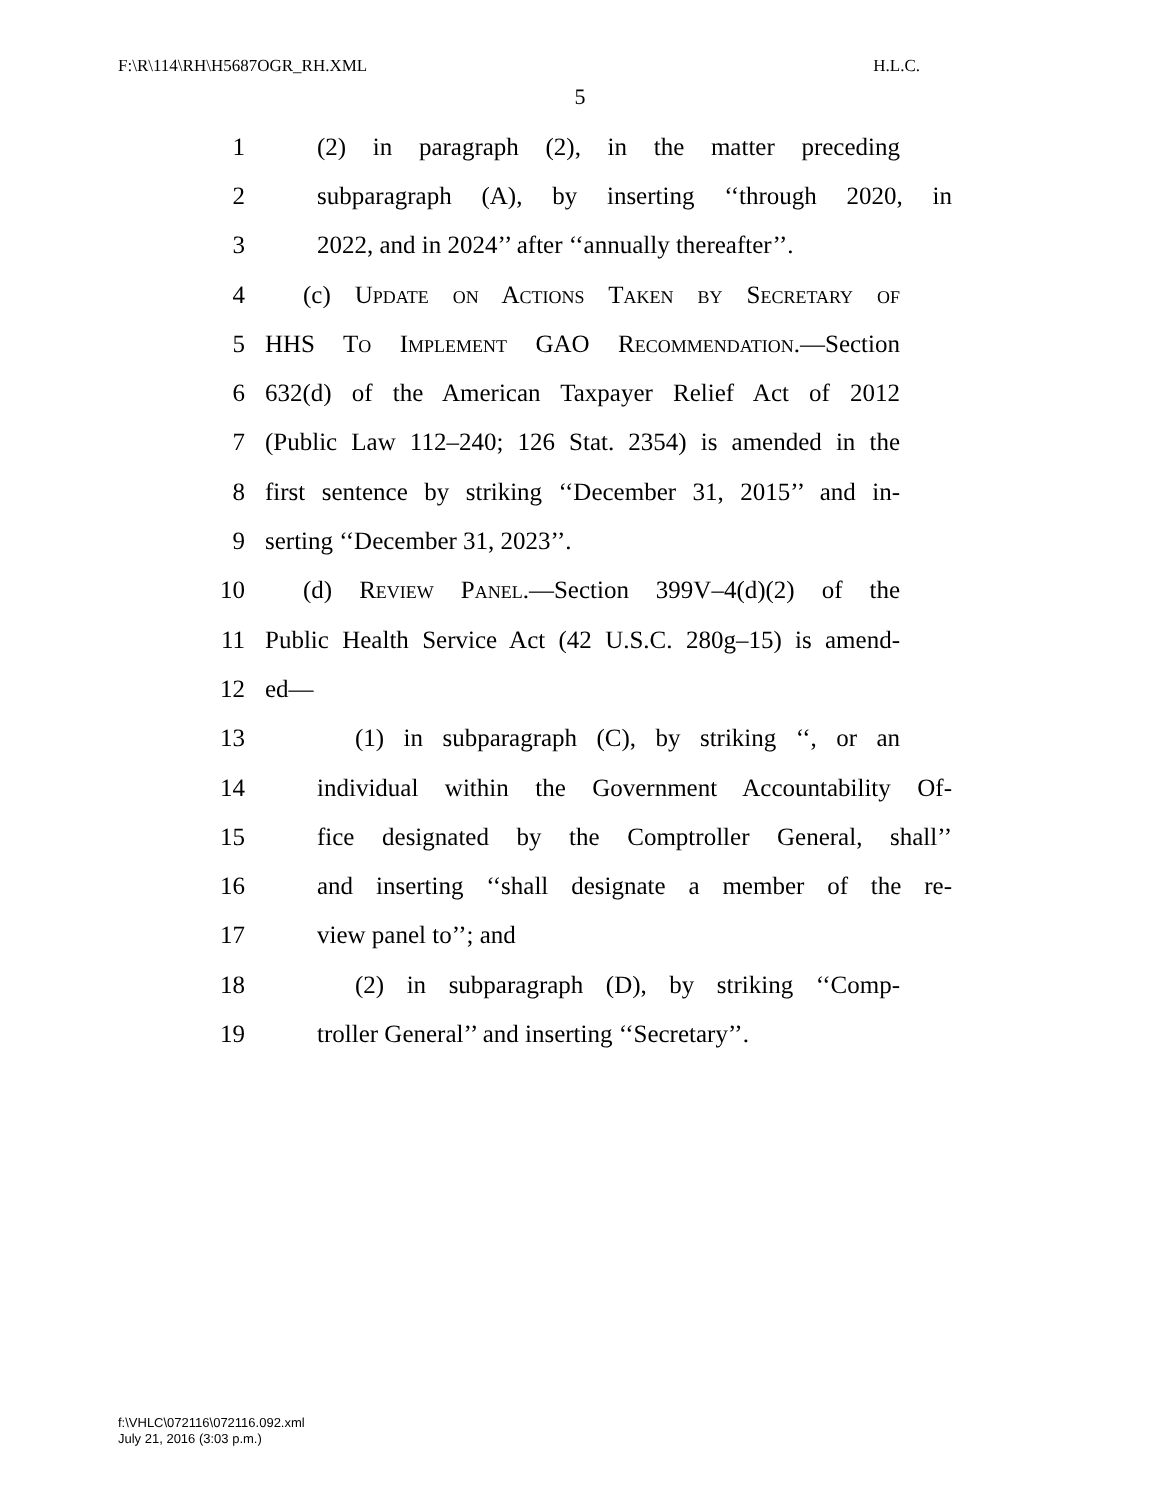F:\R\114\RH\H5687OGR_RH.XML H.L.C.
5
1 (2) in paragraph (2), in the matter preceding
2 subparagraph (A), by inserting ‘‘through 2020, in
3 2022, and in 2024’’ after ‘‘annually thereafter’’.
4 (c) Update on Actions Taken by Secretary of
5 HHS To Implement GAO Recommendation.—Section
6 632(d) of the American Taxpayer Relief Act of 2012
7 (Public Law 112–240; 126 Stat. 2354) is amended in the
8 first sentence by striking ‘‘December 31, 2015’’ and in-
9 serting ‘‘December 31, 2023’’.
10 (d) Review Panel.—Section 399V–4(d)(2) of the
11 Public Health Service Act (42 U.S.C. 280g–15) is amend-
12 ed—
13 (1) in subparagraph (C), by striking ‘‘, or an
14 individual within the Government Accountability Of-
15 fice designated by the Comptroller General, shall’’
16 and inserting ‘‘shall designate a member of the re-
17 view panel to’’; and
18 (2) in subparagraph (D), by striking ‘‘Comp-
19 troller General’’ and inserting ‘‘Secretary’’.
f:\VHLC\072116\072116.092.xml
July 21, 2016 (3:03 p.m.)